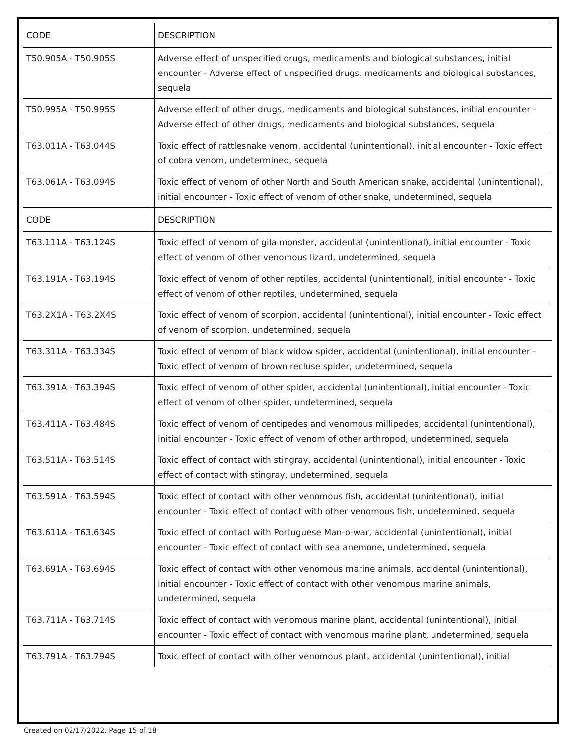| CODE | DESCRIPTION |
| --- | --- |
| T50.905A - T50.905S | Adverse effect of unspecified drugs, medicaments and biological substances, initial encounter - Adverse effect of unspecified drugs, medicaments and biological substances, sequela |
| T50.995A - T50.995S | Adverse effect of other drugs, medicaments and biological substances, initial encounter - Adverse effect of other drugs, medicaments and biological substances, sequela |
| T63.011A - T63.044S | Toxic effect of rattlesnake venom, accidental (unintentional), initial encounter - Toxic effect of cobra venom, undetermined, sequela |
| T63.061A - T63.094S | Toxic effect of venom of other North and South American snake, accidental (unintentional), initial encounter - Toxic effect of venom of other snake, undetermined, sequela |
| CODE | DESCRIPTION |
| T63.111A - T63.124S | Toxic effect of venom of gila monster, accidental (unintentional), initial encounter - Toxic effect of venom of other venomous lizard, undetermined, sequela |
| T63.191A - T63.194S | Toxic effect of venom of other reptiles, accidental (unintentional), initial encounter - Toxic effect of venom of other reptiles, undetermined, sequela |
| T63.2X1A - T63.2X4S | Toxic effect of venom of scorpion, accidental (unintentional), initial encounter - Toxic effect of venom of scorpion, undetermined, sequela |
| T63.311A - T63.334S | Toxic effect of venom of black widow spider, accidental (unintentional), initial encounter - Toxic effect of venom of brown recluse spider, undetermined, sequela |
| T63.391A - T63.394S | Toxic effect of venom of other spider, accidental (unintentional), initial encounter - Toxic effect of venom of other spider, undetermined, sequela |
| T63.411A - T63.484S | Toxic effect of venom of centipedes and venomous millipedes, accidental (unintentional), initial encounter - Toxic effect of venom of other arthropod, undetermined, sequela |
| T63.511A - T63.514S | Toxic effect of contact with stingray, accidental (unintentional), initial encounter - Toxic effect of contact with stingray, undetermined, sequela |
| T63.591A - T63.594S | Toxic effect of contact with other venomous fish, accidental (unintentional), initial encounter - Toxic effect of contact with other venomous fish, undetermined, sequela |
| T63.611A - T63.634S | Toxic effect of contact with Portuguese Man-o-war, accidental (unintentional), initial encounter - Toxic effect of contact with sea anemone, undetermined, sequela |
| T63.691A - T63.694S | Toxic effect of contact with other venomous marine animals, accidental (unintentional), initial encounter - Toxic effect of contact with other venomous marine animals, undetermined, sequela |
| T63.711A - T63.714S | Toxic effect of contact with venomous marine plant, accidental (unintentional), initial encounter - Toxic effect of contact with venomous marine plant, undetermined, sequela |
| T63.791A - T63.794S | Toxic effect of contact with other venomous plant, accidental (unintentional), initial |
Created on 02/17/2022. Page 15 of 18